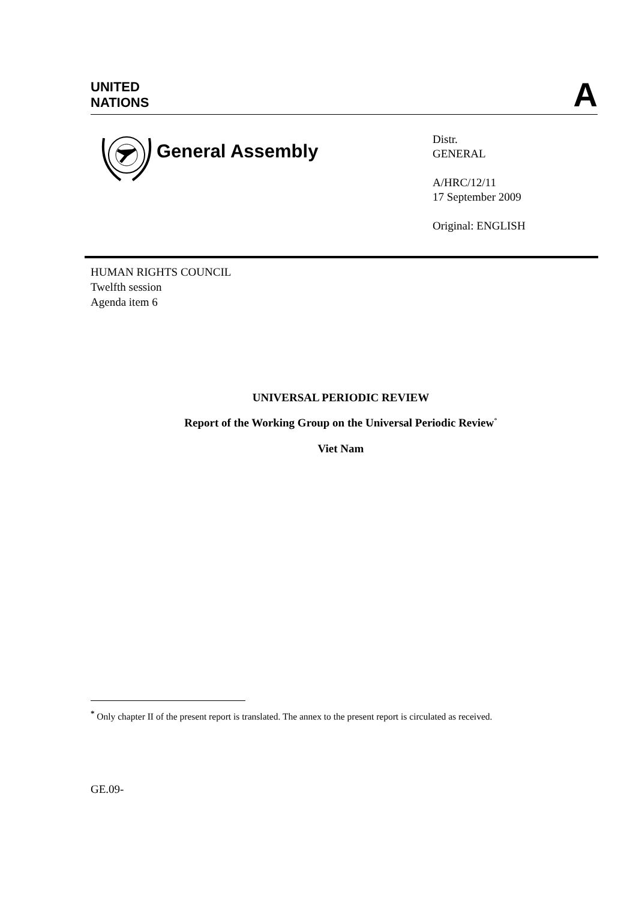UNITED
NATIONS
A
General Assembly
Distr.
GENERAL
A/HRC/12/11
17 September 2009
Original: ENGLISH
HUMAN RIGHTS COUNCIL
Twelfth session
Agenda item 6
UNIVERSAL PERIODIC REVIEW
Report of the Working Group on the Universal Periodic Review<sup>*</sup>
Viet Nam
<sup>*</sup> Only chapter II of the present report is translated. The annex to the present report is circulated as received.
GE.09-